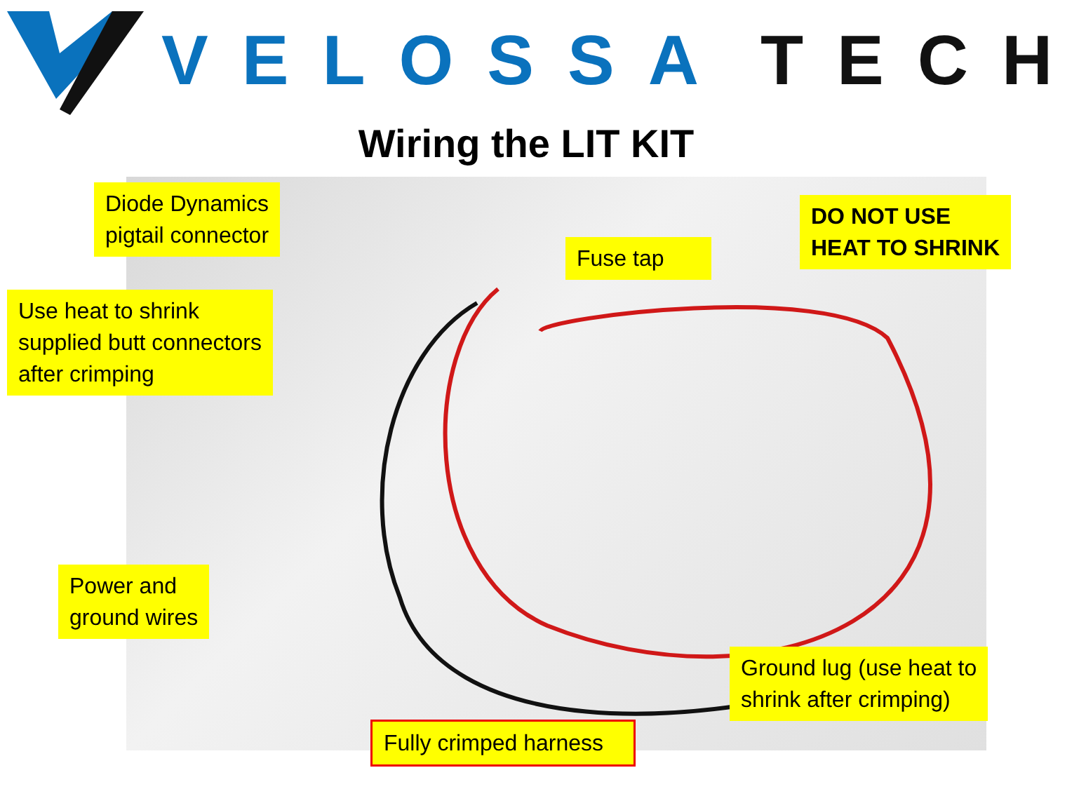VELOSSA TECH
Wiring the LIT KIT
Diode Dynamics
pigtail connector
Fuse tap
DO NOT USE
HEAT TO SHRINK
Use heat to shrink
supplied butt connectors
after crimping
Power and
ground wires
Ground lug (use heat to
shrink after crimping)
Fully crimped harness